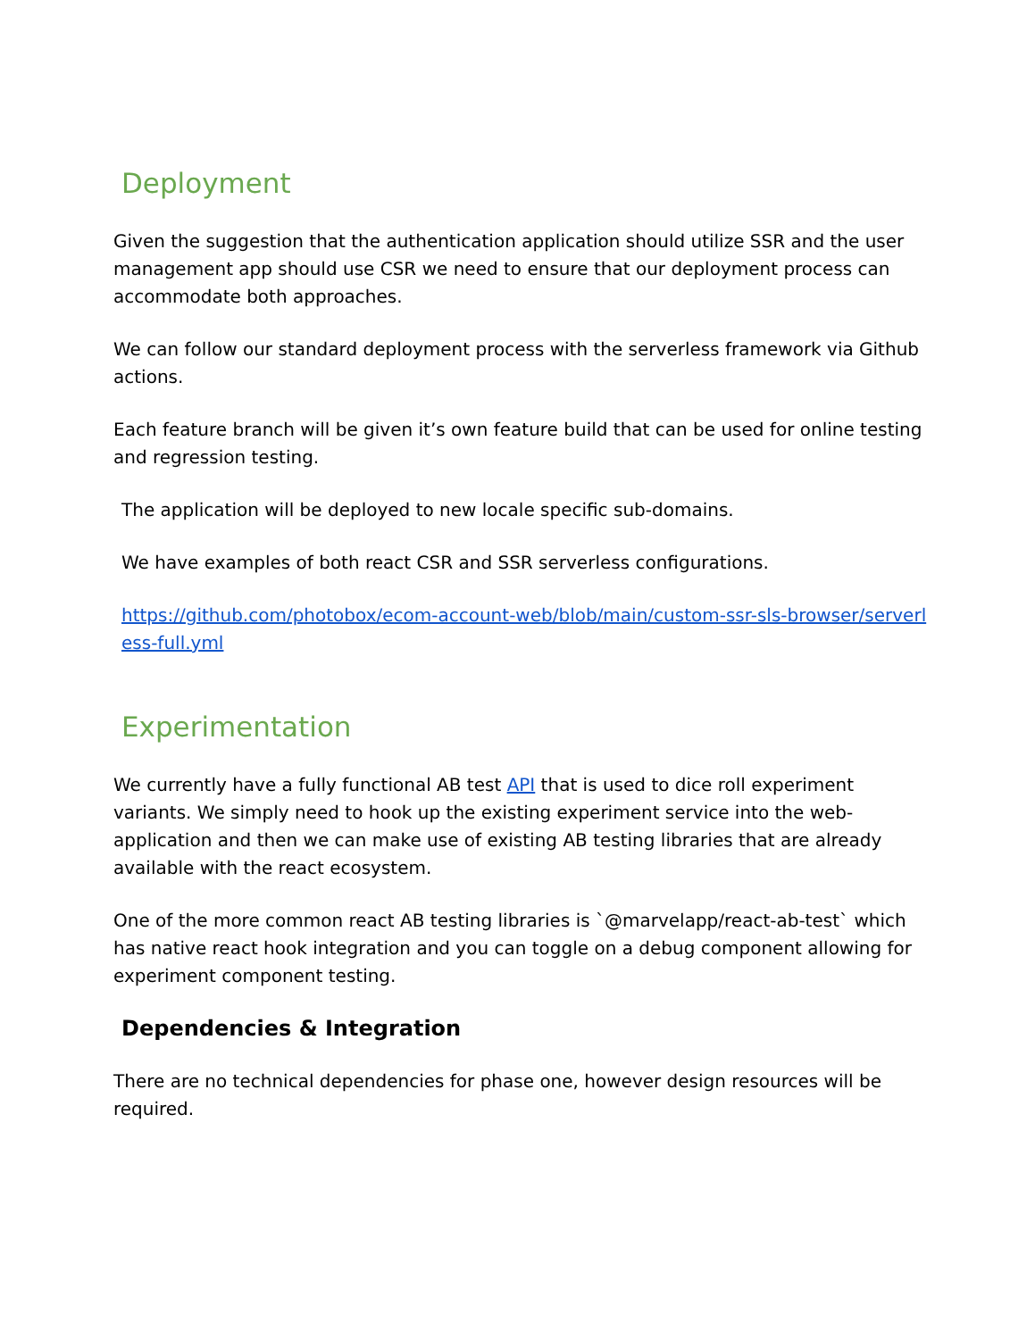Deployment
Given the suggestion that the authentication application should utilize SSR and the user management app should use CSR we need to ensure that our deployment process can accommodate both approaches.
We can follow our standard deployment process with the serverless framework via Github actions.
Each feature branch will be given it’s own feature build that can be used for online testing and regression testing.
The application will be deployed to new locale specific sub-domains.
We have examples of both react CSR and SSR serverless configurations.
https://github.com/photobox/ecom-account-web/blob/main/custom-ssr-sls-browser/serverless-full.yml
Experimentation
We currently have a fully functional AB test API that is used to dice roll experiment variants. We simply need to hook up the existing experiment service into the web-application and then we can make use of existing AB testing libraries that are already available with the react ecosystem.
One of the more common react AB testing libraries is `@marvelapp/react-ab-test` which has native react hook integration and you can toggle on a debug component allowing for experiment component testing.
Dependencies & Integration
There are no technical dependencies for phase one, however design resources will be required.